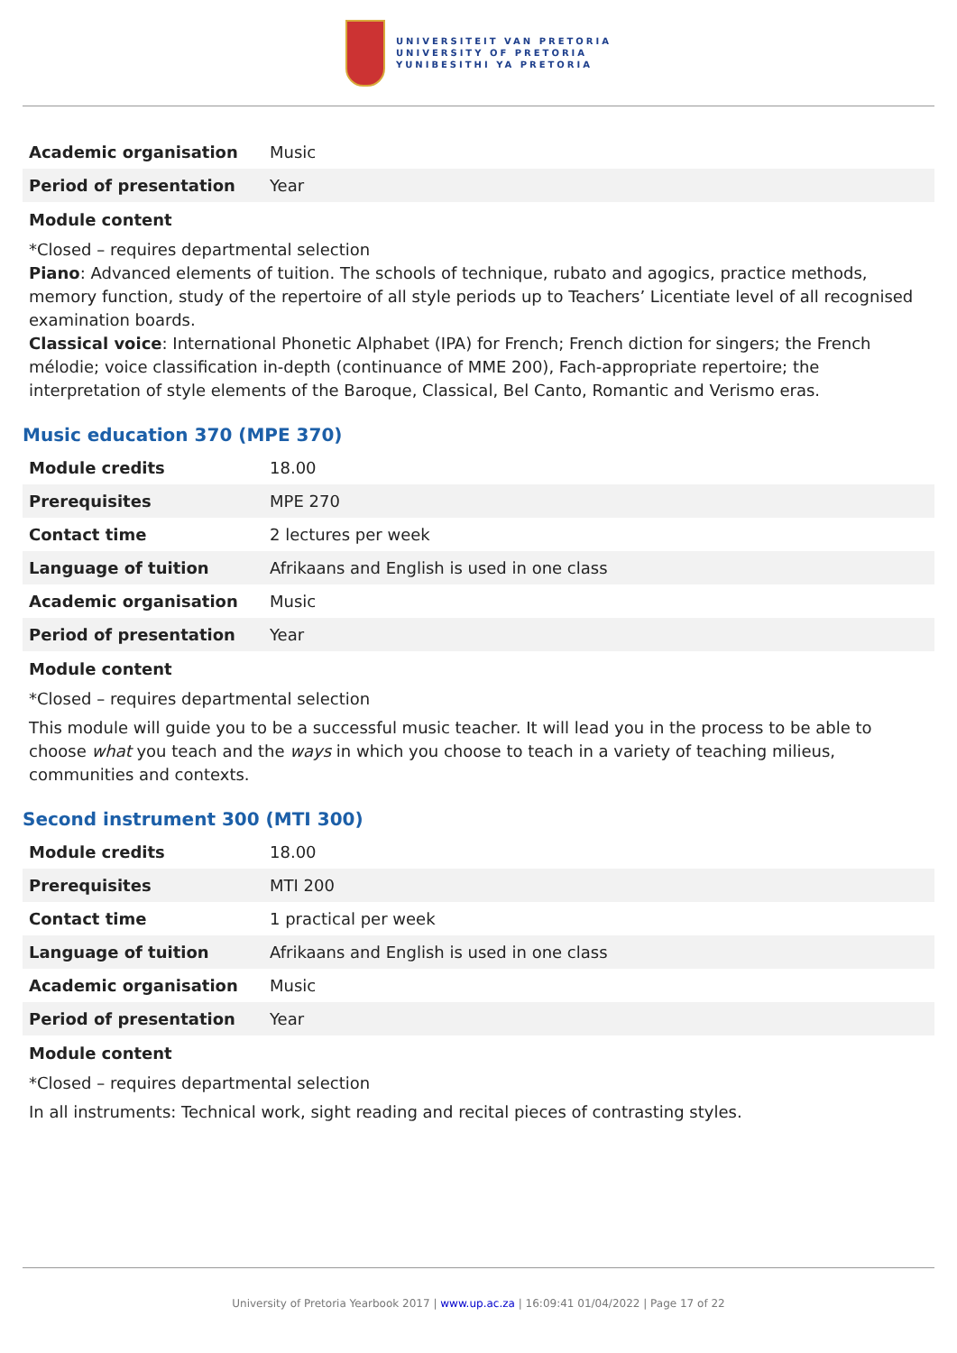UNIVERSITEIT VAN PRETORIA
UNIVERSITY OF PRETORIA
YUNIBESITHI YA PRETORIA
| Academic organisation | Music |
| Period of presentation | Year |
Module content
*Closed – requires departmental selection
Piano: Advanced elements of tuition. The schools of technique, rubato and agogics, practice methods, memory function, study of the repertoire of all style periods up to Teachers’ Licentiate level of all recognised examination boards.
Classical voice: International Phonetic Alphabet (IPA) for French; French diction for singers; the French mélodie; voice classification in-depth (continuance of MME 200), Fach-appropriate repertoire; the interpretation of style elements of the Baroque, Classical, Bel Canto, Romantic and Verismo eras.
Music education 370 (MPE 370)
| Module credits | 18.00 |
| Prerequisites | MPE 270 |
| Contact time | 2 lectures per week |
| Language of tuition | Afrikaans and English is used in one class |
| Academic organisation | Music |
| Period of presentation | Year |
Module content
*Closed – requires departmental selection
This module will guide you to be a successful music teacher. It will lead you in the process to be able to choose what you teach and the ways in which you choose to teach in a variety of teaching milieus, communities and contexts.
Second instrument 300 (MTI 300)
| Module credits | 18.00 |
| Prerequisites | MTI 200 |
| Contact time | 1 practical per week |
| Language of tuition | Afrikaans and English is used in one class |
| Academic organisation | Music |
| Period of presentation | Year |
Module content
*Closed – requires departmental selection
In all instruments: Technical work, sight reading and recital pieces of contrasting styles.
University of Pretoria Yearbook 2017 | www.up.ac.za | 16:09:41 01/04/2022 | Page 17 of 22